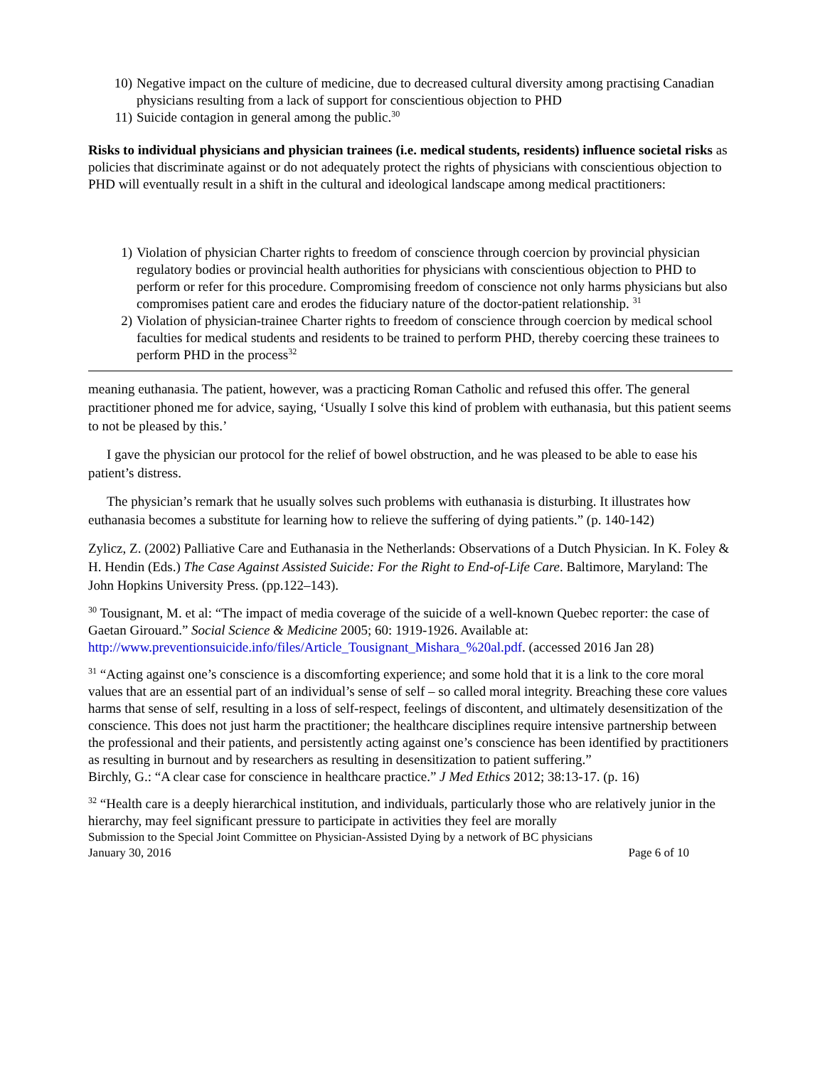10) Negative impact on the culture of medicine, due to decreased cultural diversity among practising Canadian physicians resulting from a lack of support for conscientious objection to PHD
11) Suicide contagion in general among the public.<sup>30</sup>
Risks to individual physicians and physician trainees (i.e. medical students, residents) influence societal risks as policies that discriminate against or do not adequately protect the rights of physicians with conscientious objection to PHD will eventually result in a shift in the cultural and ideological landscape among medical practitioners:
1) Violation of physician Charter rights to freedom of conscience through coercion by provincial physician regulatory bodies or provincial health authorities for physicians with conscientious objection to PHD to perform or refer for this procedure. Compromising freedom of conscience not only harms physicians but also compromises patient care and erodes the fiduciary nature of the doctor-patient relationship. <sup>31</sup>
2) Violation of physician-trainee Charter rights to freedom of conscience through coercion by medical school faculties for medical students and residents to be trained to perform PHD, thereby coercing these trainees to perform PHD in the process<sup>32</sup>
meaning euthanasia. The patient, however, was a practicing Roman Catholic and refused this offer. The general practitioner phoned me for advice, saying, ‘Usually I solve this kind of problem with euthanasia, but this patient seems to not be pleased by this.’
I gave the physician our protocol for the relief of bowel obstruction, and he was pleased to be able to ease his patient’s distress.
The physician’s remark that he usually solves such problems with euthanasia is disturbing. It illustrates how euthanasia becomes a substitute for learning how to relieve the suffering of dying patients.” (p. 140-142)
Zylicz, Z. (2002) Palliative Care and Euthanasia in the Netherlands: Observations of a Dutch Physician. In K. Foley & H. Hendin (Eds.) The Case Against Assisted Suicide: For the Right to End-of-Life Care. Baltimore, Maryland: The John Hopkins University Press. (pp.122–143).
<sup>30</sup> Tousignant, M. et al: “The impact of media coverage of the suicide of a well-known Quebec reporter: the case of Gaetan Girouard.” Social Science & Medicine 2005; 60: 1919-1926. Available at: http://www.preventionsuicide.info/files/Article_Tousignant_Mishara_%20al.pdf. (accessed 2016 Jan 28)
<sup>31</sup> “Acting against one’s conscience is a discomforting experience; and some hold that it is a link to the core moral values that are an essential part of an individual’s sense of self – so called moral integrity. Breaching these core values harms that sense of self, resulting in a loss of self-respect, feelings of discontent, and ultimately desensitization of the conscience. This does not just harm the practitioner; the healthcare disciplines require intensive partnership between the professional and their patients, and persistently acting against one’s conscience has been identified by practitioners as resulting in burnout and by researchers as resulting in desensitization to patient suffering.”
Birchly, G.: “A clear case for conscience in healthcare practice.” J Med Ethics 2012; 38:13-17. (p. 16)
<sup>32</sup> “Health care is a deeply hierarchical institution, and individuals, particularly those who are relatively junior in the hierarchy, may feel significant pressure to participate in activities they feel are morally
Submission to the Special Joint Committee on Physician-Assisted Dying by a network of BC physicians
January 30, 2016 Page 6 of 10